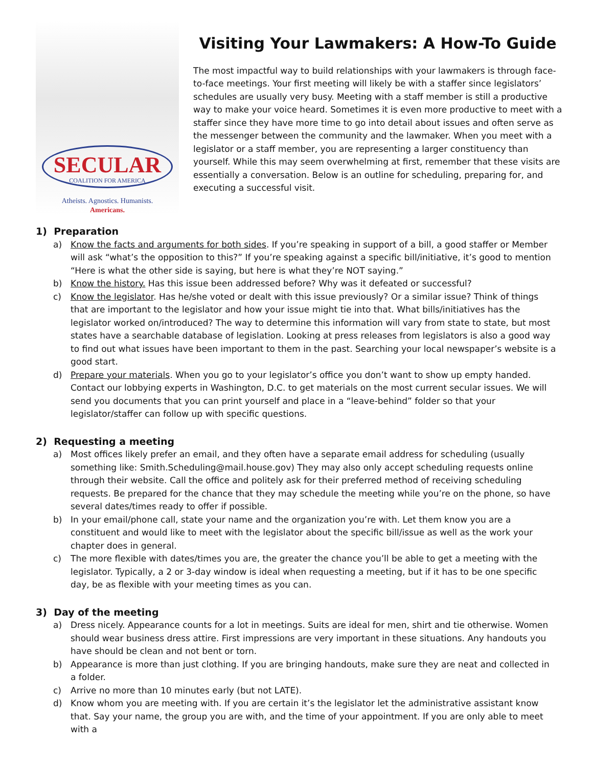SECULAR
COALITION FOR AMERICA
Atheists. Agnostics. Humanists.
Americans.
Visiting Your Lawmakers: A How-To Guide
The most impactful way to build relationships with your lawmakers is through face-to-face meetings. Your first meeting will likely be with a staffer since legislators’ schedules are usually very busy. Meeting with a staff member is still a productive way to make your voice heard. Sometimes it is even more productive to meet with a staffer since they have more time to go into detail about issues and often serve as the messenger between the community and the lawmaker. When you meet with a legislator or a staff member, you are representing a larger constituency than yourself. While this may seem overwhelming at first, remember that these visits are essentially a conversation. Below is an outline for scheduling, preparing for, and executing a successful visit.
1) Preparation
a) Know the facts and arguments for both sides. If you’re speaking in support of a bill, a good staffer or Member will ask “what’s the opposition to this?” If you’re speaking against a specific bill/initiative, it’s good to mention “Here is what the other side is saying, but here is what they’re NOT saying.”
b) Know the history. Has this issue been addressed before? Why was it defeated or successful?
c) Know the legislator. Has he/she voted or dealt with this issue previously? Or a similar issue? Think of things that are important to the legislator and how your issue might tie into that. What bills/initiatives has the legislator worked on/introduced? The way to determine this information will vary from state to state, but most states have a searchable database of legislation. Looking at press releases from legislators is also a good way to find out what issues have been important to them in the past. Searching your local newspaper’s website is a good start.
d) Prepare your materials. When you go to your legislator’s office you don’t want to show up empty handed. Contact our lobbying experts in Washington, D.C. to get materials on the most current secular issues. We will send you documents that you can print yourself and place in a “leave-behind” folder so that your legislator/staffer can follow up with specific questions.
2) Requesting a meeting
a) Most offices likely prefer an email, and they often have a separate email address for scheduling (usually something like: Smith.Scheduling@mail.house.gov) They may also only accept scheduling requests online through their website. Call the office and politely ask for their preferred method of receiving scheduling requests. Be prepared for the chance that they may schedule the meeting while you’re on the phone, so have several dates/times ready to offer if possible.
b) In your email/phone call, state your name and the organization you’re with. Let them know you are a constituent and would like to meet with the legislator about the specific bill/issue as well as the work your chapter does in general.
c) The more flexible with dates/times you are, the greater the chance you’ll be able to get a meeting with the legislator. Typically, a 2 or 3-day window is ideal when requesting a meeting, but if it has to be one specific day, be as flexible with your meeting times as you can.
3) Day of the meeting
a) Dress nicely. Appearance counts for a lot in meetings. Suits are ideal for men, shirt and tie otherwise. Women should wear business dress attire. First impressions are very important in these situations. Any handouts you have should be clean and not bent or torn.
b) Appearance is more than just clothing. If you are bringing handouts, make sure they are neat and collected in a folder.
c) Arrive no more than 10 minutes early (but not LATE).
d) Know whom you are meeting with. If you are certain it’s the legislator let the administrative assistant know that. Say your name, the group you are with, and the time of your appointment. If you are only able to meet with a